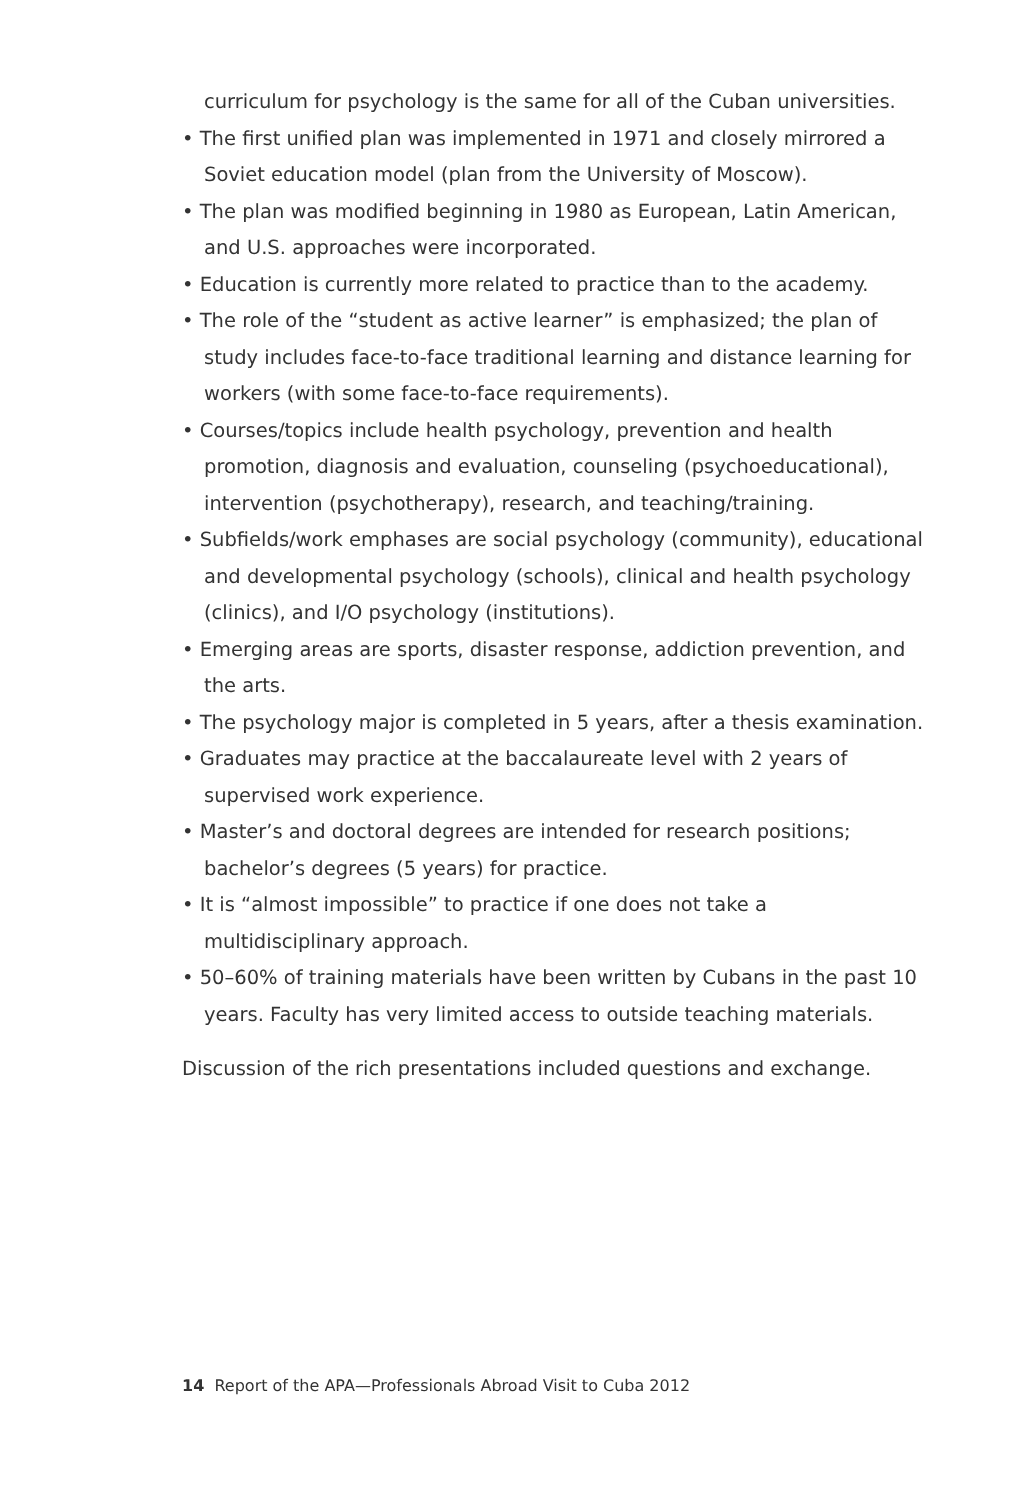curriculum for psychology is the same for all of the Cuban universities.
• The first unified plan was implemented in 1971 and closely mirrored a Soviet education model (plan from the University of Moscow).
• The plan was modified beginning in 1980 as European, Latin American, and U.S. approaches were incorporated.
• Education is currently more related to practice than to the academy.
• The role of the “student as active learner” is emphasized; the plan of study includes face-to-face traditional learning and distance learning for workers (with some face-to-face requirements).
• Courses/topics include health psychology, prevention and health promotion, diagnosis and evaluation, counseling (psychoeducational), intervention (psychotherapy), research, and teaching/training.
• Subfields/work emphases are social psychology (community), educational and developmental psychology (schools), clinical and health psychology (clinics), and I/O psychology (institutions).
• Emerging areas are sports, disaster response, addiction prevention, and the arts.
• The psychology major is completed in 5 years, after a thesis examination.
• Graduates may practice at the baccalaureate level with 2 years of supervised work experience.
• Master’s and doctoral degrees are intended for research positions; bachelor’s degrees (5 years) for practice.
• It is “almost impossible” to practice if one does not take a multidisciplinary approach.
• 50–60% of training materials have been written by Cubans in the past 10 years. Faculty has very limited access to outside teaching materials.
Discussion of the rich presentations included questions and exchange.
14 Report of the APA—Professionals Abroad Visit to Cuba 2012